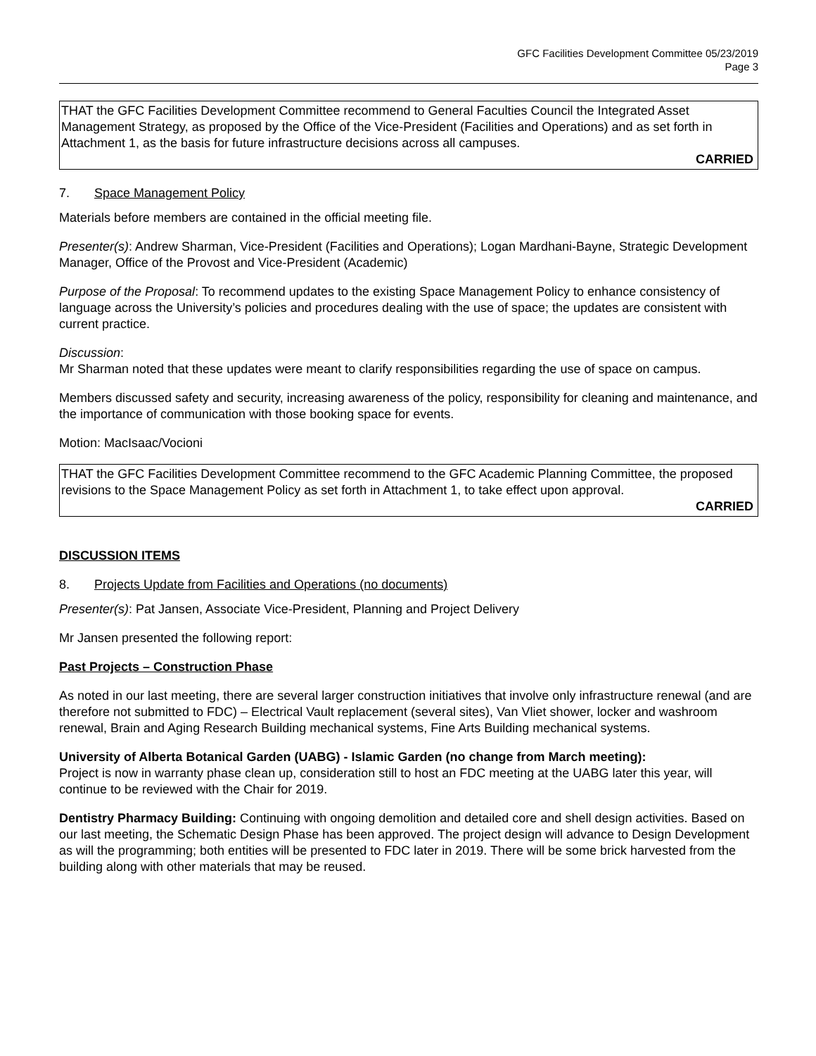GFC Facilities Development Committee 05/23/2019
Page 3
THAT the GFC Facilities Development Committee recommend to General Faculties Council the Integrated Asset Management Strategy, as proposed by the Office of the Vice-President (Facilities and Operations) and as set forth in Attachment 1, as the basis for future infrastructure decisions across all campuses.
CARRIED
7. Space Management Policy
Materials before members are contained in the official meeting file.
Presenter(s): Andrew Sharman, Vice-President (Facilities and Operations); Logan Mardhani-Bayne, Strategic Development Manager, Office of the Provost and Vice-President (Academic)
Purpose of the Proposal: To recommend updates to the existing Space Management Policy to enhance consistency of language across the University’s policies and procedures dealing with the use of space; the updates are consistent with current practice.
Discussion:
Mr Sharman noted that these updates were meant to clarify responsibilities regarding the use of space on campus.
Members discussed safety and security, increasing awareness of the policy, responsibility for cleaning and maintenance, and the importance of communication with those booking space for events.
Motion: MacIsaac/Vocioni
THAT the GFC Facilities Development Committee recommend to the GFC Academic Planning Committee, the proposed revisions to the Space Management Policy as set forth in Attachment 1, to take effect upon approval.
CARRIED
DISCUSSION ITEMS
8. Projects Update from Facilities and Operations (no documents)
Presenter(s): Pat Jansen, Associate Vice-President, Planning and Project Delivery
Mr Jansen presented the following report:
Past Projects – Construction Phase
As noted in our last meeting, there are several larger construction initiatives that involve only infrastructure renewal (and are therefore not submitted to FDC) – Electrical Vault replacement (several sites), Van Vliet shower, locker and washroom renewal, Brain and Aging Research Building mechanical systems, Fine Arts Building mechanical systems.
University of Alberta Botanical Garden (UABG) - Islamic Garden (no change from March meeting):
Project is now in warranty phase clean up, consideration still to host an FDC meeting at the UABG later this year, will continue to be reviewed with the Chair for 2019.
Dentistry Pharmacy Building: Continuing with ongoing demolition and detailed core and shell design activities. Based on our last meeting, the Schematic Design Phase has been approved. The project design will advance to Design Development as will the programming; both entities will be presented to FDC later in 2019. There will be some brick harvested from the building along with other materials that may be reused.